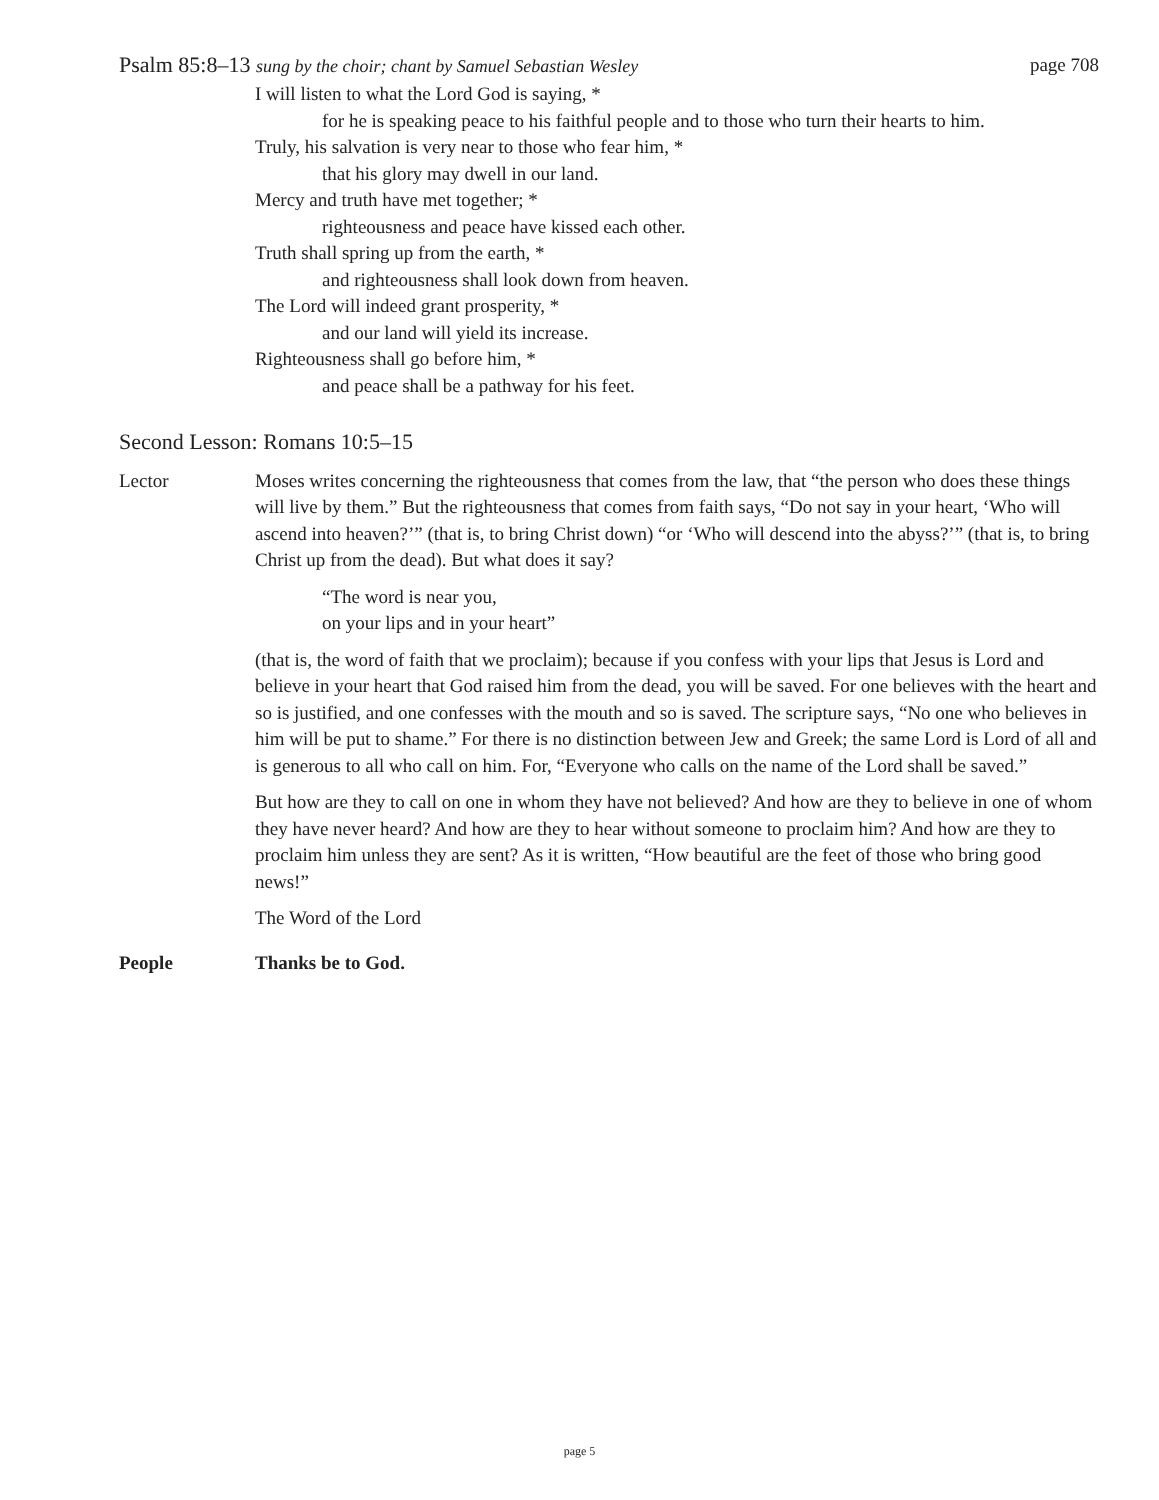Psalm 85:8–13 sung by the choir; chant by Samuel Sebastian Wesley page 708
I will listen to what the Lord God is saying, *
for he is speaking peace to his faithful people and to those who turn their hearts to him.
Truly, his salvation is very near to those who fear him, *
that his glory may dwell in our land.
Mercy and truth have met together; *
righteousness and peace have kissed each other.
Truth shall spring up from the earth, *
and righteousness shall look down from heaven.
The Lord will indeed grant prosperity, *
and our land will yield its increase.
Righteousness shall go before him, *
and peace shall be a pathway for his feet.
Second Lesson: Romans 10:5–15
Lector Moses writes concerning the righteousness that comes from the law, that “the person who does these things will live by them.” But the righteousness that comes from faith says, “Do not say in your heart, ‘Who will ascend into heaven?’” (that is, to bring Christ down) “or ‘Who will descend into the abyss?’” (that is, to bring Christ up from the dead). But what does it say?
“The word is near you,
on your lips and in your heart”
(that is, the word of faith that we proclaim); because if you confess with your lips that Jesus is Lord and believe in your heart that God raised him from the dead, you will be saved. For one believes with the heart and so is justified, and one confesses with the mouth and so is saved. The scripture says, “No one who believes in him will be put to shame.” For there is no distinction between Jew and Greek; the same Lord is Lord of all and is generous to all who call on him. For, “Everyone who calls on the name of the Lord shall be saved.”
But how are they to call on one in whom they have not believed? And how are they to believe in one of whom they have never heard? And how are they to hear without someone to proclaim him? And how are they to proclaim him unless they are sent? As it is written, “How beautiful are the feet of those who bring good news!”
The Word of the Lord
People Thanks be to God.
page 5